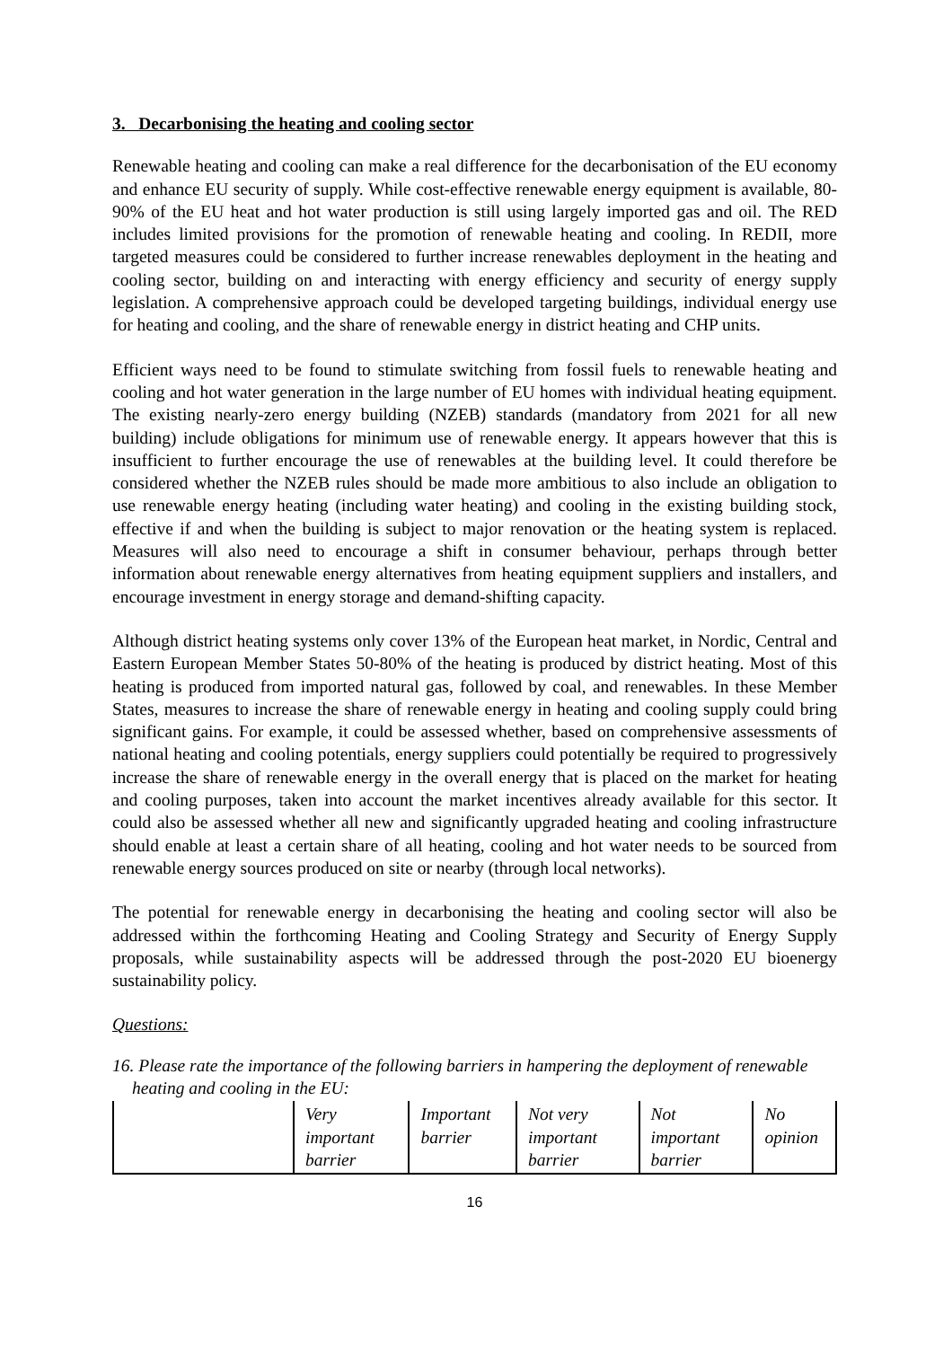3. Decarbonising the heating and cooling sector
Renewable heating and cooling can make a real difference for the decarbonisation of the EU economy and enhance EU security of supply. While cost-effective renewable energy equipment is available, 80-90% of the EU heat and hot water production is still using largely imported gas and oil. The RED includes limited provisions for the promotion of renewable heating and cooling. In REDII, more targeted measures could be considered to further increase renewables deployment in the heating and cooling sector, building on and interacting with energy efficiency and security of energy supply legislation. A comprehensive approach could be developed targeting buildings, individual energy use for heating and cooling, and the share of renewable energy in district heating and CHP units.
Efficient ways need to be found to stimulate switching from fossil fuels to renewable heating and cooling and hot water generation in the large number of EU homes with individual heating equipment. The existing nearly-zero energy building (NZEB) standards (mandatory from 2021 for all new building) include obligations for minimum use of renewable energy. It appears however that this is insufficient to further encourage the use of renewables at the building level. It could therefore be considered whether the NZEB rules should be made more ambitious to also include an obligation to use renewable energy heating (including water heating) and cooling in the existing building stock, effective if and when the building is subject to major renovation or the heating system is replaced. Measures will also need to encourage a shift in consumer behaviour, perhaps through better information about renewable energy alternatives from heating equipment suppliers and installers, and encourage investment in energy storage and demand-shifting capacity.
Although district heating systems only cover 13% of the European heat market, in Nordic, Central and Eastern European Member States 50-80% of the heating is produced by district heating. Most of this heating is produced from imported natural gas, followed by coal, and renewables. In these Member States, measures to increase the share of renewable energy in heating and cooling supply could bring significant gains. For example, it could be assessed whether, based on comprehensive assessments of national heating and cooling potentials, energy suppliers could potentially be required to progressively increase the share of renewable energy in the overall energy that is placed on the market for heating and cooling purposes, taken into account the market incentives already available for this sector. It could also be assessed whether all new and significantly upgraded heating and cooling infrastructure should enable at least a certain share of all heating, cooling and hot water needs to be sourced from renewable energy sources produced on site or nearby (through local networks).
The potential for renewable energy in decarbonising the heating and cooling sector will also be addressed within the forthcoming Heating and Cooling Strategy and Security of Energy Supply proposals, while sustainability aspects will be addressed through the post-2020 EU bioenergy sustainability policy.
Questions:
16. Please rate the importance of the following barriers in hampering the deployment of renewable heating and cooling in the EU:
| | Very important barrier | Important barrier | Not very important barrier | Not important barrier | No opinion |
16